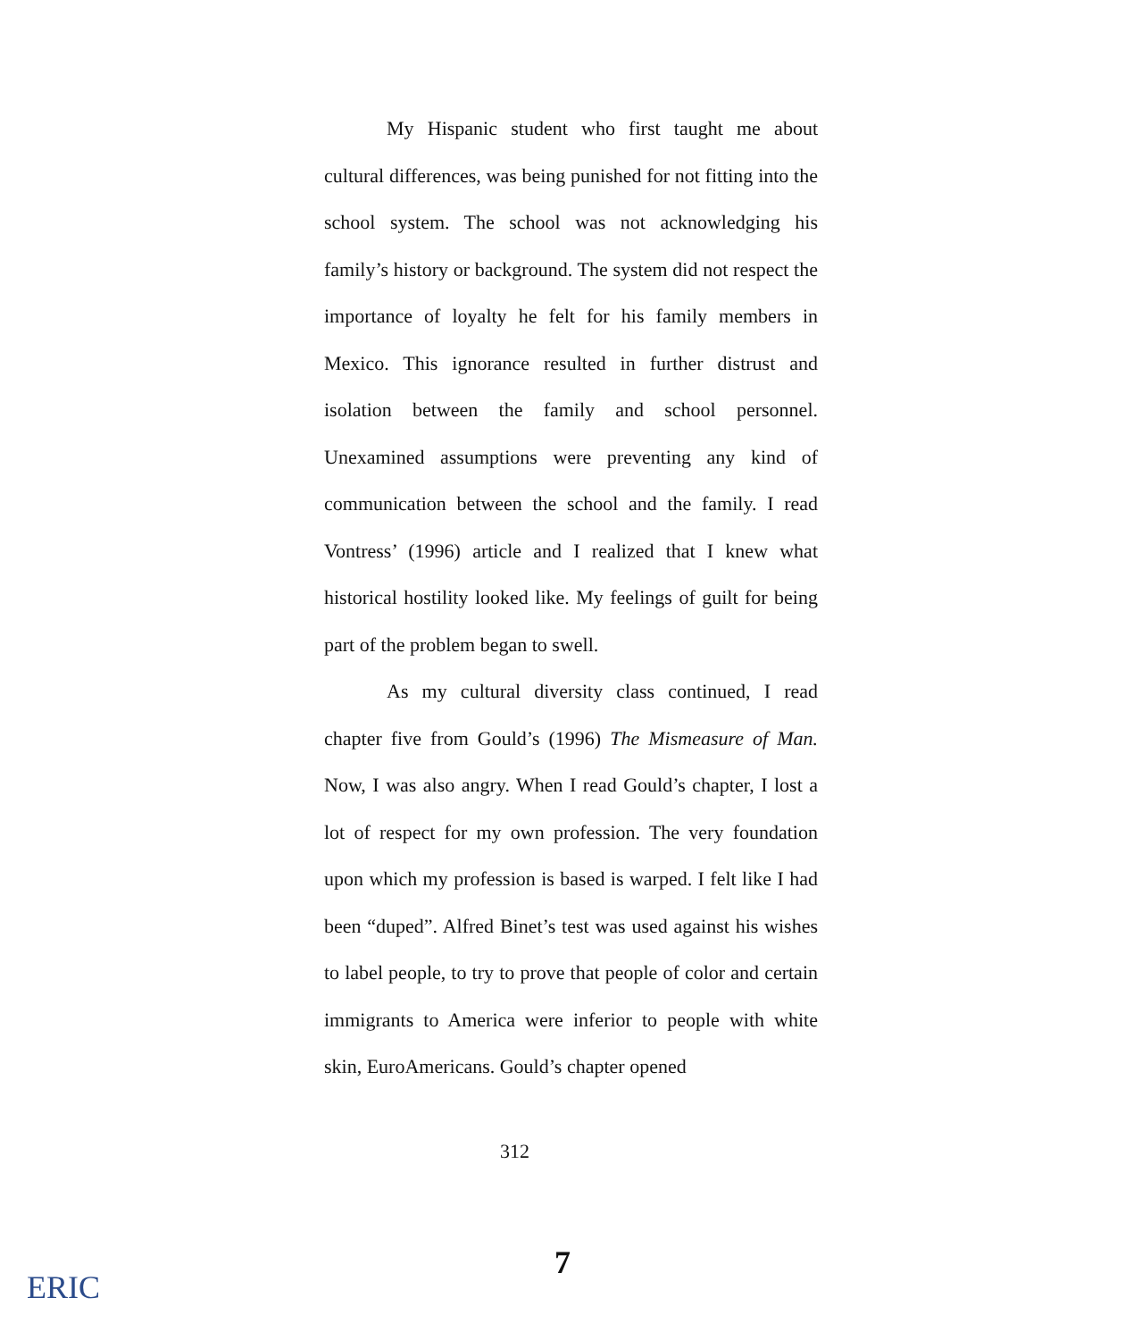My Hispanic student who first taught me about cultural differences, was being punished for not fitting into the school system. The school was not acknowledging his family’s history or background. The system did not respect the importance of loyalty he felt for his family members in Mexico. This ignorance resulted in further distrust and isolation between the family and school personnel. Unexamined assumptions were preventing any kind of communication between the school and the family. I read Vontress’ (1996) article and I realized that I knew what historical hostility looked like. My feelings of guilt for being part of the problem began to swell.
As my cultural diversity class continued, I read chapter five from Gould’s (1996) The Mismeasure of Man. Now, I was also angry. When I read Gould’s chapter, I lost a lot of respect for my own profession. The very foundation upon which my profession is based is warped. I felt like I had been “duped”. Alfred Binet’s test was used against his wishes to label people, to try to prove that people of color and certain immigrants to America were inferior to people with white skin, EuroAmericans. Gould’s chapter opened
312
7
ERIC